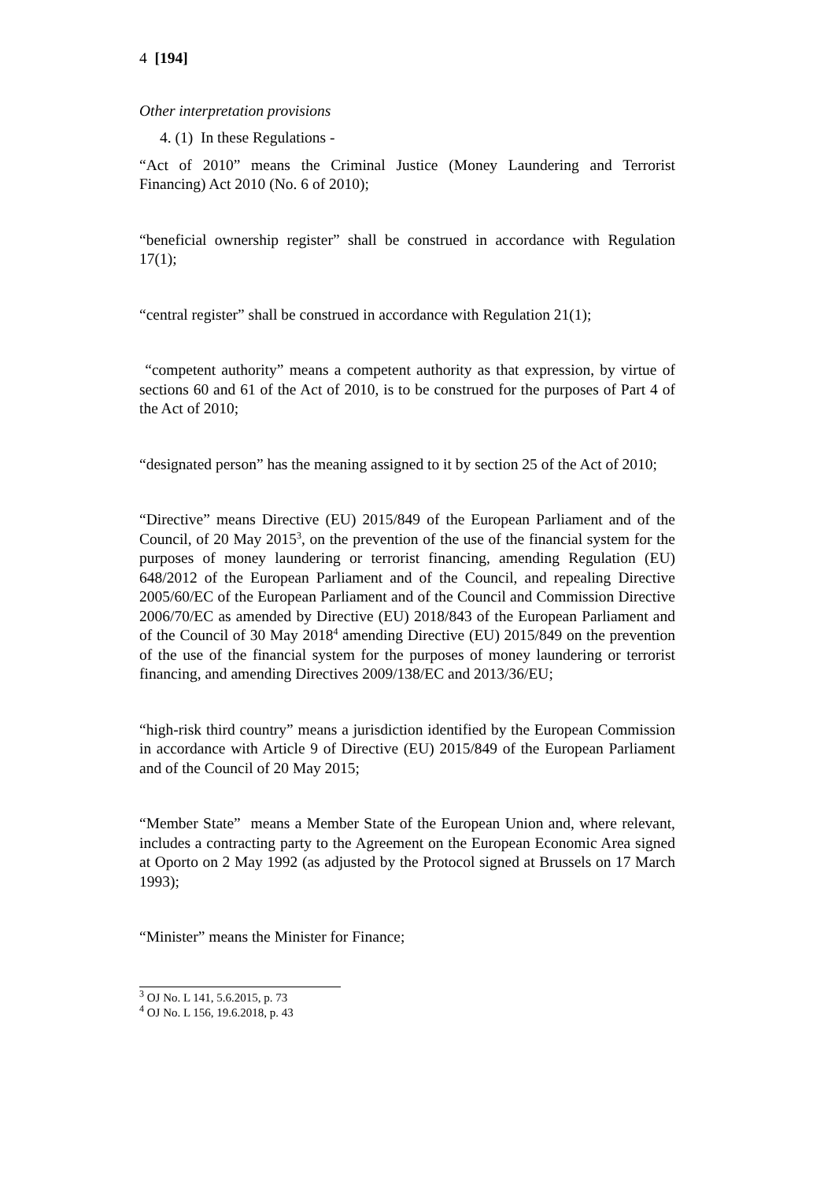4 [194]
Other interpretation provisions
4. (1) In these Regulations -
“Act of 2010” means the Criminal Justice (Money Laundering and Terrorist Financing) Act 2010 (No. 6 of 2010);
“beneficial ownership register” shall be construed in accordance with Regulation 17(1);
“central register” shall be construed in accordance with Regulation 21(1);
“competent authority” means a competent authority as that expression, by virtue of sections 60 and 61 of the Act of 2010, is to be construed for the purposes of Part 4 of the Act of 2010;
“designated person” has the meaning assigned to it by section 25 of the Act of 2010;
“Directive” means Directive (EU) 2015/849 of the European Parliament and of the Council, of 20 May 2015<sup>3</sup>, on the prevention of the use of the financial system for the purposes of money laundering or terrorist financing, amending Regulation (EU) 648/2012 of the European Parliament and of the Council, and repealing Directive 2005/60/EC of the European Parliament and of the Council and Commission Directive 2006/70/EC as amended by Directive (EU) 2018/843 of the European Parliament and of the Council of 30 May 2018<sup>4</sup> amending Directive (EU) 2015/849 on the prevention of the use of the financial system for the purposes of money laundering or terrorist financing, and amending Directives 2009/138/EC and 2013/36/EU;
“high-risk third country” means a jurisdiction identified by the European Commission in accordance with Article 9 of Directive (EU) 2015/849 of the European Parliament and of the Council of 20 May 2015;
“Member State” means a Member State of the European Union and, where relevant, includes a contracting party to the Agreement on the European Economic Area signed at Oporto on 2 May 1992 (as adjusted by the Protocol signed at Brussels on 17 March 1993);
“Minister” means the Minister for Finance;
<sup>3</sup> OJ No. L 141, 5.6.2015, p. 73
<sup>4</sup> OJ No. L 156, 19.6.2018, p. 43